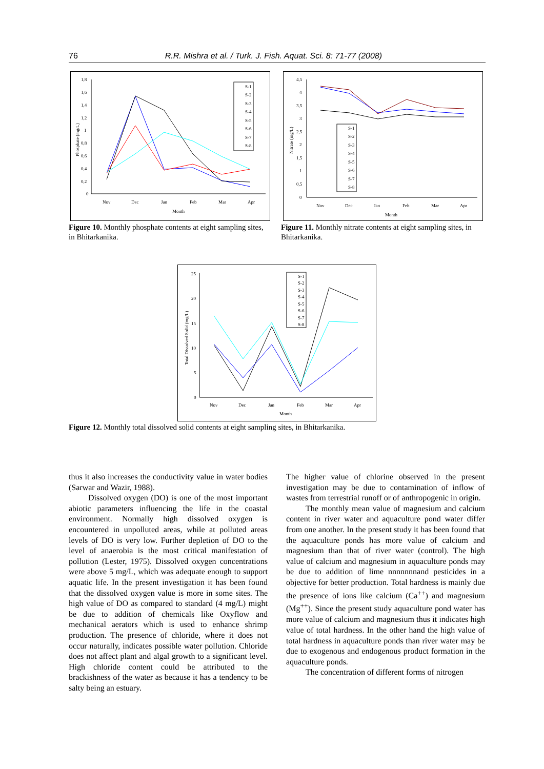76 R.R. Mishra et al. / Turk. J. Fish. Aquat. Sci. 8: 71-77 (2008)
1,8
1,6
1,4
1,2
1
0,8
0,6
0,4
0,2
0
Nov
Dec
Jan
Feb
Mar
Apr
Month
Phosphate (mg/L)
S-1
S-2
S-3
S-4
S-5
S-6
S-7
S-8
Figure 10. Monthly phosphate contents at eight sampling sites, in Bhitarkanika.
4,5
4
3,5
3
2,5
2
1,5
1
0,5
0
Nov
Dec
Jan
Feb
Mar
Apr
Month
Nitrate (mg/L)
S-1
S-2
S-3
S-4
S-5
S-6
S-7
S-8
Figure 11. Monthly nitrate contents at eight sampling sites, in Bhitarkanika.
25
20
15
10
5
0
Nov
Dec
Jan
Feb
Mar
Apr
Month
Total Dissolved Solid (mg/L)
S-1
S-2
S-3
S-4
S-5
S-6
S-7
S-8
Figure 12. Monthly total dissolved solid contents at eight sampling sites, in Bhitarkanika.
thus it also increases the conductivity value in water bodies (Sarwar and Wazir, 1988).
Dissolved oxygen (DO) is one of the most important abiotic parameters influencing the life in the coastal environment. Normally high dissolved oxygen is encountered in unpolluted areas, while at polluted areas levels of DO is very low. Further depletion of DO to the level of anaerobia is the most critical manifestation of pollution (Lester, 1975). Dissolved oxygen concentrations were above 5 mg/L, which was adequate enough to support aquatic life. In the present investigation it has been found that the dissolved oxygen value is more in some sites. The high value of DO as compared to standard (4 mg/L) might be due to addition of chemicals like Oxyflow and mechanical aerators which is used to enhance shrimp production. The presence of chloride, where it does not occur naturally, indicates possible water pollution. Chloride does not affect plant and algal growth to a significant level. High chloride content could be attributed to the brackishness of the water as because it has a tendency to be salty being an estuary.
The higher value of chlorine observed in the present investigation may be due to contamination of inflow of wastes from terrestrial runoff or of anthropogenic in origin.
The monthly mean value of magnesium and calcium content in river water and aquaculture pond water differ from one another. In the present study it has been found that the aquaculture ponds has more value of calcium and magnesium than that of river water (control). The high value of calcium and magnesium in aquaculture ponds may be due to addition of lime nnnnnnnand pesticides in a objective for better production. Total hardness is mainly due the presence of ions like calcium (Ca<sup>++</sup>) and magnesium (Mg<sup>++</sup>). Since the present study aquaculture pond water has more value of calcium and magnesium thus it indicates high value of total hardness. In the other hand the high value of total hardness in aquaculture ponds than river water may be due to exogenous and endogenous product formation in the aquaculture ponds.
The concentration of different forms of nitrogen